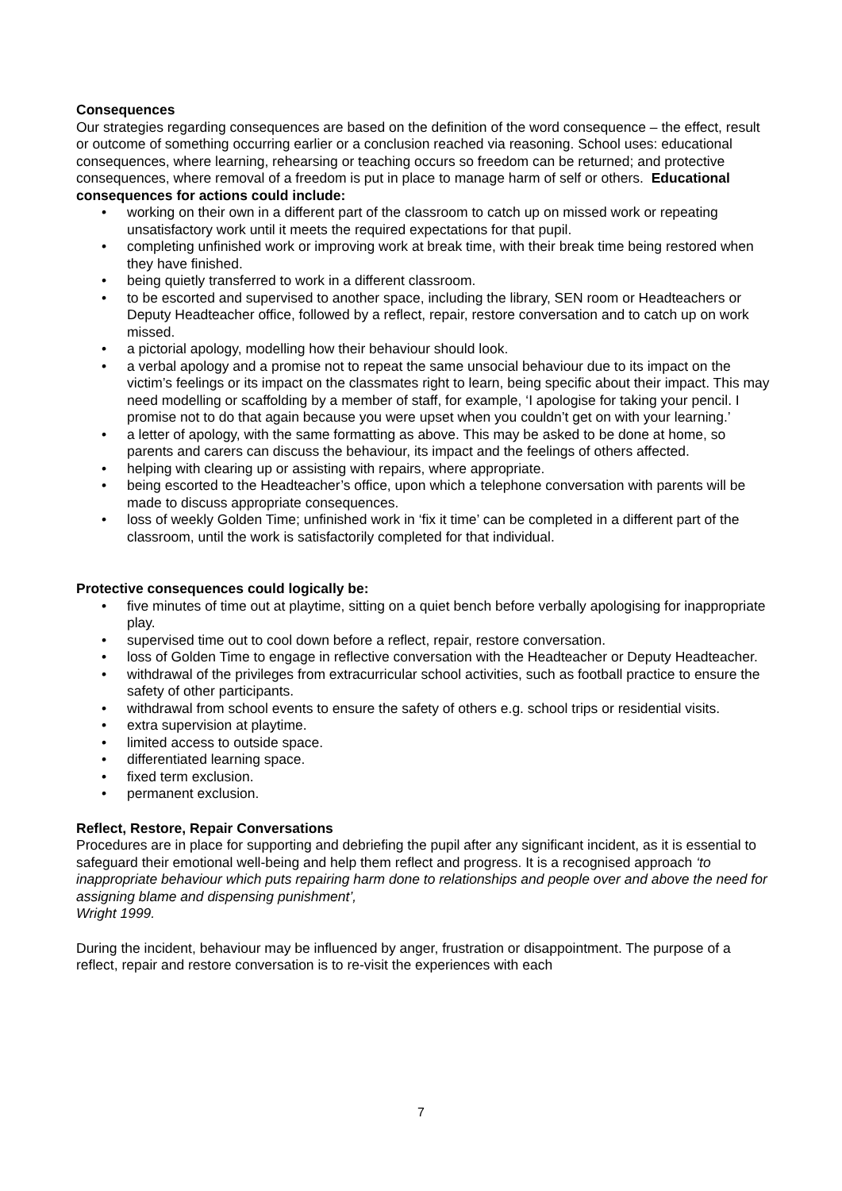Consequences
Our strategies regarding consequences are based on the definition of the word consequence – the effect, result or outcome of something occurring earlier or a conclusion reached via reasoning. School uses: educational consequences, where learning, rehearsing or teaching occurs so freedom can be returned; and protective consequences, where removal of a freedom is put in place to manage harm of self or others. Educational consequences for actions could include:
• working on their own in a different part of the classroom to catch up on missed work or repeating unsatisfactory work until it meets the required expectations for that pupil.
• completing unfinished work or improving work at break time, with their break time being restored when they have finished.
• being quietly transferred to work in a different classroom.
• to be escorted and supervised to another space, including the library, SEN room or Headteachers or Deputy Headteacher office, followed by a reflect, repair, restore conversation and to catch up on work missed.
• a pictorial apology, modelling how their behaviour should look.
• a verbal apology and a promise not to repeat the same unsocial behaviour due to its impact on the victim’s feelings or its impact on the classmates right to learn, being specific about their impact. This may need modelling or scaffolding by a member of staff, for example, ‘I apologise for taking your pencil. I promise not to do that again because you were upset when you couldn’t get on with your learning.’
• a letter of apology, with the same formatting as above. This may be asked to be done at home, so parents and carers can discuss the behaviour, its impact and the feelings of others affected.
• helping with clearing up or assisting with repairs, where appropriate.
• being escorted to the Headteacher’s office, upon which a telephone conversation with parents will be made to discuss appropriate consequences.
• loss of weekly Golden Time; unfinished work in ‘fix it time’ can be completed in a different part of the classroom, until the work is satisfactorily completed for that individual.
Protective consequences could logically be:
• five minutes of time out at playtime, sitting on a quiet bench before verbally apologising for inappropriate play.
• supervised time out to cool down before a reflect, repair, restore conversation.
• loss of Golden Time to engage in reflective conversation with the Headteacher or Deputy Headteacher.
• withdrawal of the privileges from extracurricular school activities, such as football practice to ensure the safety of other participants.
• withdrawal from school events to ensure the safety of others e.g. school trips or residential visits.
• extra supervision at playtime.
• limited access to outside space.
• differentiated learning space.
• fixed term exclusion.
• permanent exclusion.
Reflect, Restore, Repair Conversations
Procedures are in place for supporting and debriefing the pupil after any significant incident, as it is essential to safeguard their emotional well-being and help them reflect and progress. It is a recognised approach ‘to inappropriate behaviour which puts repairing harm done to relationships and people over and above the need for assigning blame and dispensing punishment’,
Wright 1999.
During the incident, behaviour may be influenced by anger, frustration or disappointment. The purpose of a reflect, repair and restore conversation is to re-visit the experiences with each
7